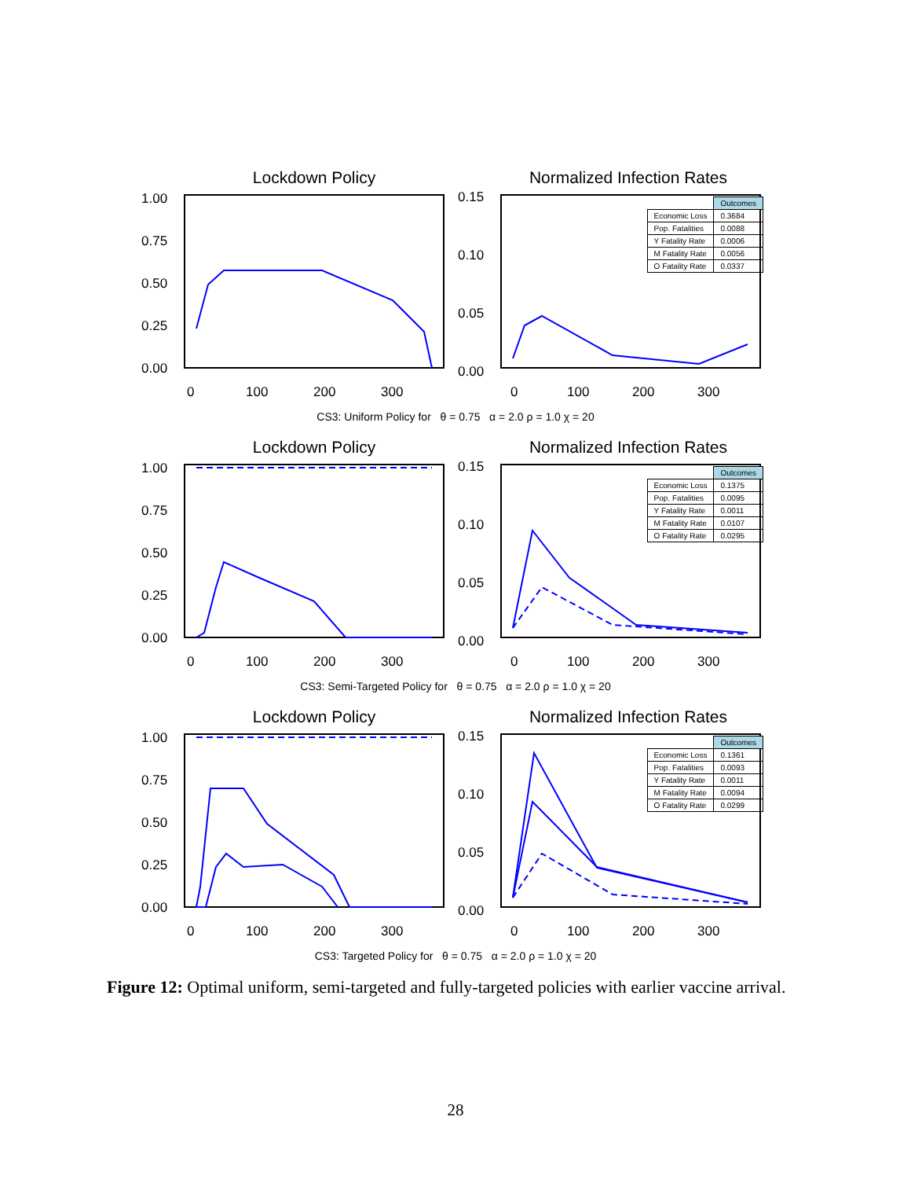Lockdown Policy
1.00
0.75
0.50
0.25
0.00
0
100
200
300
Normalized Infection Rates
0.15
0.10
0.05
0.00
0
100
200
300
| | Outcomes |
| Economic Loss | 0.3684 |
| Pop. Fatalities | 0.0088 |
| Y Fatality Rate | 0.0006 |
| M Fatality Rate | 0.0056 |
| O Fatality Rate | 0.0337 |
CS3: Uniform Policy for θ = 0.75 α = 2.0 ρ = 1.0 χ = 20
Lockdown Policy
1.00
0.75
0.50
0.25
0.00
0
100
200
300
Normalized Infection Rates
0.15
0.10
0.05
0.00
0
100
200
300
| | Outcomes |
| Economic Loss | 0.1375 |
| Pop. Fatalities | 0.0095 |
| Y Fatality Rate | 0.0011 |
| M Fatality Rate | 0.0107 |
| O Fatality Rate | 0.0295 |
CS3: Semi-Targeted Policy for θ = 0.75 α = 2.0 ρ = 1.0 χ = 20
Lockdown Policy
1.00
0.75
0.50
0.25
0.00
0
100
200
300
Normalized Infection Rates
0.15
0.10
0.05
0.00
0
100
200
300
| | Outcomes |
| Economic Loss | 0.1361 |
| Pop. Fatalities | 0.0093 |
| Y Fatality Rate | 0.0011 |
| M Fatality Rate | 0.0094 |
| O Fatality Rate | 0.0299 |
CS3: Targeted Policy for θ = 0.75 α = 2.0 ρ = 1.0 χ = 20
Figure 12: Optimal uniform, semi-targeted and fully-targeted policies with earlier vaccine arrival.
28